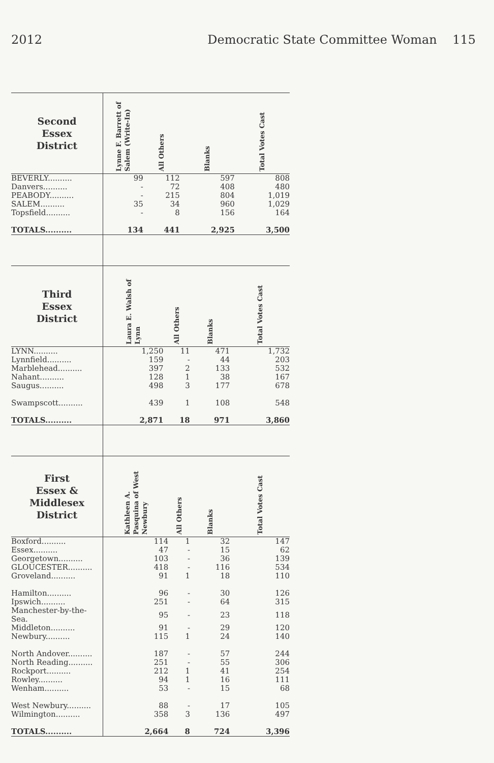2012 Democratic State Committee Woman 115
| Second Essex District | Lynne F. Barrett of Salem (Write-In) | All Others | Blanks | Total Votes Cast |
| --- | --- | --- | --- | --- |
| BEVERLY.......... | 99 | 112 | 597 | 808 |
| Danvers.......... | - | 72 | 408 | 480 |
| PEABODY.......... | - | 215 | 804 | 1,019 |
| SALEM.......... | 35 | 34 | 960 | 1,029 |
| Topsfield.......... | - | 8 | 156 | 164 |
| TOTALS.......... | 134 | 441 | 2,925 | 3,500 |
| Third Essex District | Laura E. Walsh of Lynn | All Others | Blanks | Total Votes Cast |
| --- | --- | --- | --- | --- |
| LYNN.......... | 1,250 | 11 | 471 | 1,732 |
| Lynnfield.......... | 159 | - | 44 | 203 |
| Marblehead.......... | 397 | 2 | 133 | 532 |
| Nahant.......... | 128 | 1 | 38 | 167 |
| Saugus.......... | 498 | 3 | 177 | 678 |
| Swampscott.......... | 439 | 1 | 108 | 548 |
| TOTALS.......... | 2,871 | 18 | 971 | 3,860 |
| First Essex & Middlesex District | Kathleen A. Pasquina of West Newbury | All Others | Blanks | Total Votes Cast |
| --- | --- | --- | --- | --- |
| Boxford.......... | 114 | 1 | 32 | 147 |
| Essex.......... | 47 | - | 15 | 62 |
| Georgetown.......... | 103 | - | 36 | 139 |
| GLOUCESTER.......... | 418 | - | 116 | 534 |
| Groveland.......... | 91 | 1 | 18 | 110 |
| Hamilton.......... | 96 | - | 30 | 126 |
| Ipswich.......... | 251 | - | 64 | 315 |
| Manchester-by-the-Sea. | 95 | - | 23 | 118 |
| Middleton.......... | 91 | - | 29 | 120 |
| Newbury.......... | 115 | 1 | 24 | 140 |
| North Andover.......... | 187 | - | 57 | 244 |
| North Reading.......... | 251 | - | 55 | 306 |
| Rockport.......... | 212 | 1 | 41 | 254 |
| Rowley.......... | 94 | 1 | 16 | 111 |
| Wenham.......... | 53 | - | 15 | 68 |
| West Newbury.......... | 88 | - | 17 | 105 |
| Wilmington.......... | 358 | 3 | 136 | 497 |
| TOTALS.......... | 2,664 | 8 | 724 | 3,396 |